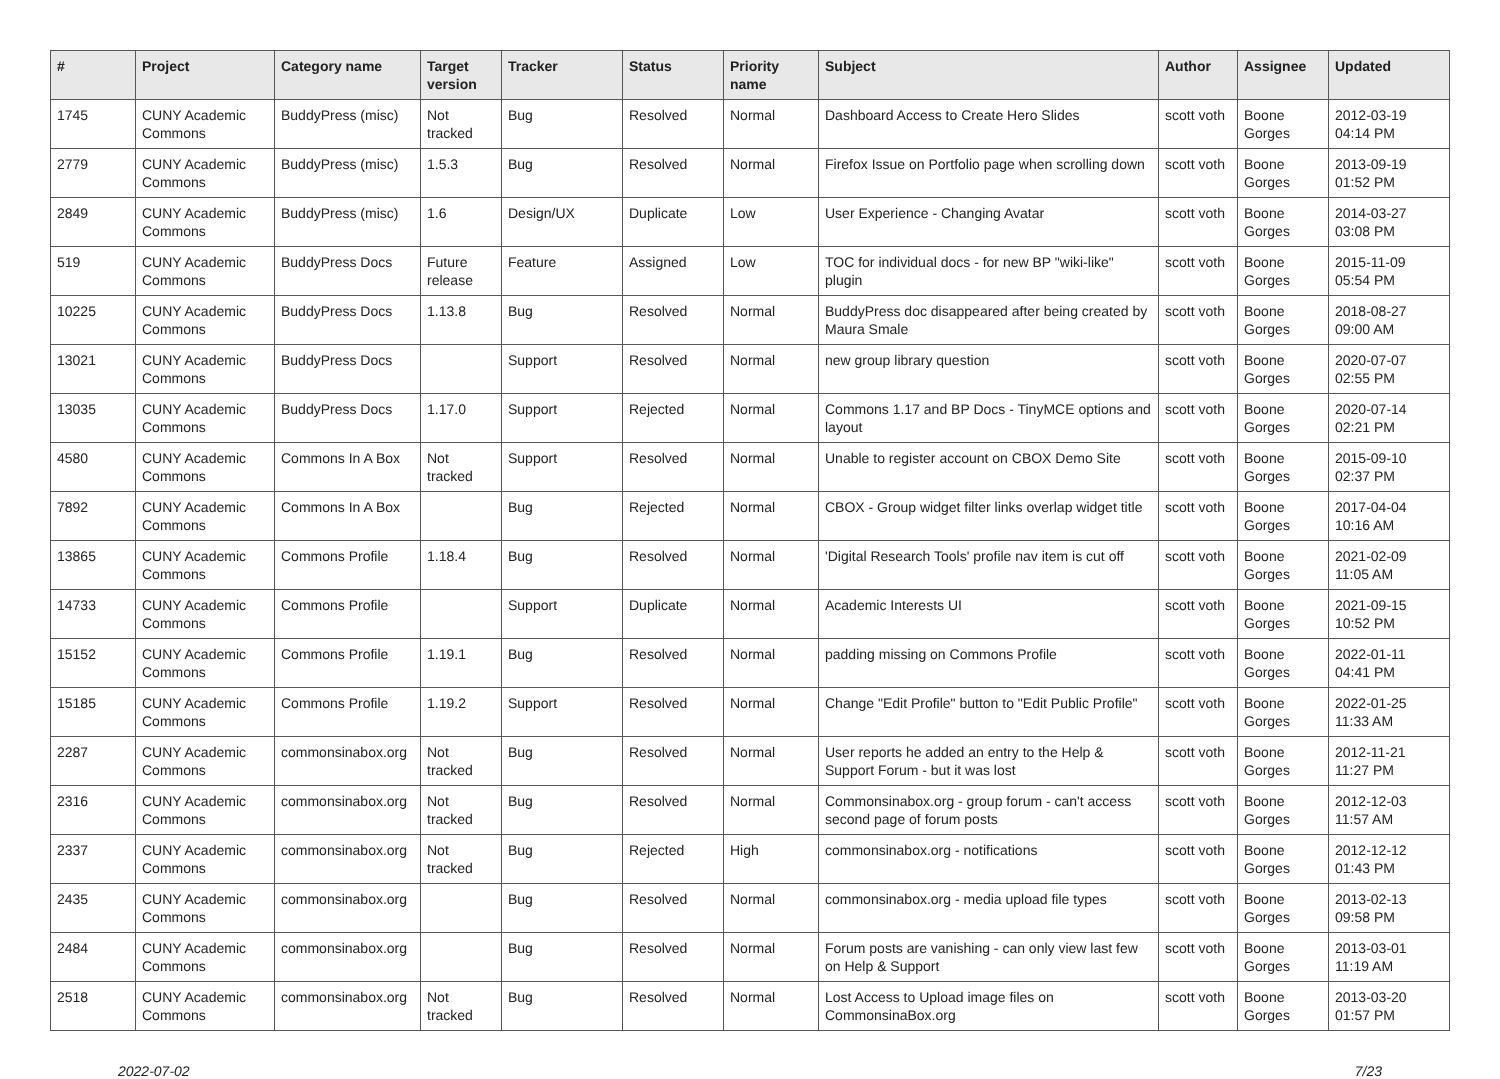| # | Project | Category name | Target version | Tracker | Status | Priority name | Subject | Author | Assignee | Updated |
| --- | --- | --- | --- | --- | --- | --- | --- | --- | --- | --- |
| 1745 | CUNY Academic Commons | BuddyPress (misc) | Not tracked | Bug | Resolved | Normal | Dashboard Access to Create Hero Slides | scott voth | Boone Gorges | 2012-03-19 04:14 PM |
| 2779 | CUNY Academic Commons | BuddyPress (misc) | 1.5.3 | Bug | Resolved | Normal | Firefox Issue on Portfolio page when scrolling down | scott voth | Boone Gorges | 2013-09-19 01:52 PM |
| 2849 | CUNY Academic Commons | BuddyPress (misc) | 1.6 | Design/UX | Duplicate | Low | User Experience - Changing Avatar | scott voth | Boone Gorges | 2014-03-27 03:08 PM |
| 519 | CUNY Academic Commons | BuddyPress Docs | Future release | Feature | Assigned | Low | TOC for individual docs - for new BP "wiki-like" plugin | scott voth | Boone Gorges | 2015-11-09 05:54 PM |
| 10225 | CUNY Academic Commons | BuddyPress Docs | 1.13.8 | Bug | Resolved | Normal | BuddyPress doc disappeared after being created by Maura Smale | scott voth | Boone Gorges | 2018-08-27 09:00 AM |
| 13021 | CUNY Academic Commons | BuddyPress Docs | | Support | Resolved | Normal | new group library question | scott voth | Boone Gorges | 2020-07-07 02:55 PM |
| 13035 | CUNY Academic Commons | BuddyPress Docs | 1.17.0 | Support | Rejected | Normal | Commons 1.17 and BP Docs - TinyMCE options and layout | scott voth | Boone Gorges | 2020-07-14 02:21 PM |
| 4580 | CUNY Academic Commons | Commons In A Box | Not tracked | Support | Resolved | Normal | Unable to register account on CBOX Demo Site | scott voth | Boone Gorges | 2015-09-10 02:37 PM |
| 7892 | CUNY Academic Commons | Commons In A Box | | Bug | Rejected | Normal | CBOX - Group widget filter links overlap widget title | scott voth | Boone Gorges | 2017-04-04 10:16 AM |
| 13865 | CUNY Academic Commons | Commons Profile | 1.18.4 | Bug | Resolved | Normal | 'Digital Research Tools' profile nav item is cut off | scott voth | Boone Gorges | 2021-02-09 11:05 AM |
| 14733 | CUNY Academic Commons | Commons Profile | | Support | Duplicate | Normal | Academic Interests UI | scott voth | Boone Gorges | 2021-09-15 10:52 PM |
| 15152 | CUNY Academic Commons | Commons Profile | 1.19.1 | Bug | Resolved | Normal | padding missing on Commons Profile | scott voth | Boone Gorges | 2022-01-11 04:41 PM |
| 15185 | CUNY Academic Commons | Commons Profile | 1.19.2 | Support | Resolved | Normal | Change "Edit Profile" button to "Edit Public Profile" | scott voth | Boone Gorges | 2022-01-25 11:33 AM |
| 2287 | CUNY Academic Commons | commonsinabox.org | Not tracked | Bug | Resolved | Normal | User reports he added an entry to the Help & Support Forum - but it was lost | scott voth | Boone Gorges | 2012-11-21 11:27 PM |
| 2316 | CUNY Academic Commons | commonsinabox.org | Not tracked | Bug | Resolved | Normal | Commonsinabox.org - group forum - can't access second page of forum posts | scott voth | Boone Gorges | 2012-12-03 11:57 AM |
| 2337 | CUNY Academic Commons | commonsinabox.org | Not tracked | Bug | Rejected | High | commonsinabox.org - notifications | scott voth | Boone Gorges | 2012-12-12 01:43 PM |
| 2435 | CUNY Academic Commons | commonsinabox.org | | Bug | Resolved | Normal | commonsinabox.org - media upload file types | scott voth | Boone Gorges | 2013-02-13 09:58 PM |
| 2484 | CUNY Academic Commons | commonsinabox.org | | Bug | Resolved | Normal | Forum posts are vanishing - can only view last few on Help & Support | scott voth | Boone Gorges | 2013-03-01 11:19 AM |
| 2518 | CUNY Academic Commons | commonsinabox.org | Not tracked | Bug | Resolved | Normal | Lost Access to Upload image files on CommonsinaBox.org | scott voth | Boone Gorges | 2013-03-20 01:57 PM |
2022-07-02 7/23